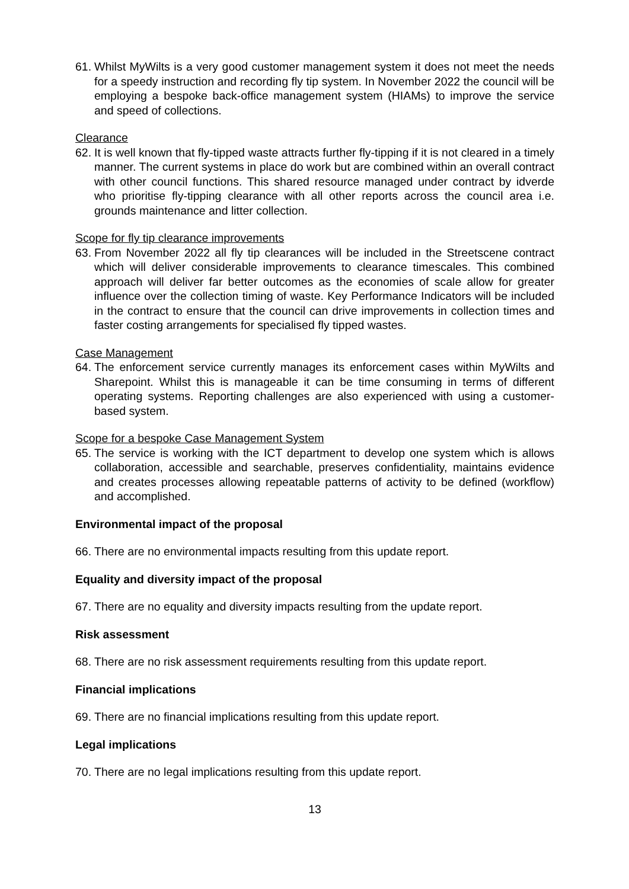61. Whilst MyWilts is a very good customer management system it does not meet the needs for a speedy instruction and recording fly tip system. In November 2022 the council will be employing a bespoke back-office management system (HIAMs) to improve the service and speed of collections.
Clearance
62. It is well known that fly-tipped waste attracts further fly-tipping if it is not cleared in a timely manner. The current systems in place do work but are combined within an overall contract with other council functions. This shared resource managed under contract by idverde who prioritise fly-tipping clearance with all other reports across the council area i.e. grounds maintenance and litter collection.
Scope for fly tip clearance improvements
63. From November 2022 all fly tip clearances will be included in the Streetscene contract which will deliver considerable improvements to clearance timescales. This combined approach will deliver far better outcomes as the economies of scale allow for greater influence over the collection timing of waste. Key Performance Indicators will be included in the contract to ensure that the council can drive improvements in collection times and faster costing arrangements for specialised fly tipped wastes.
Case Management
64. The enforcement service currently manages its enforcement cases within MyWilts and Sharepoint. Whilst this is manageable it can be time consuming in terms of different operating systems. Reporting challenges are also experienced with using a customer-based system.
Scope for a bespoke Case Management System
65. The service is working with the ICT department to develop one system which is allows collaboration, accessible and searchable, preserves confidentiality, maintains evidence and creates processes allowing repeatable patterns of activity to be defined (workflow) and accomplished.
Environmental impact of the proposal
66. There are no environmental impacts resulting from this update report.
Equality and diversity impact of the proposal
67. There are no equality and diversity impacts resulting from the update report.
Risk assessment
68. There are no risk assessment requirements resulting from this update report.
Financial implications
69. There are no financial implications resulting from this update report.
Legal implications
70. There are no legal implications resulting from this update report.
13